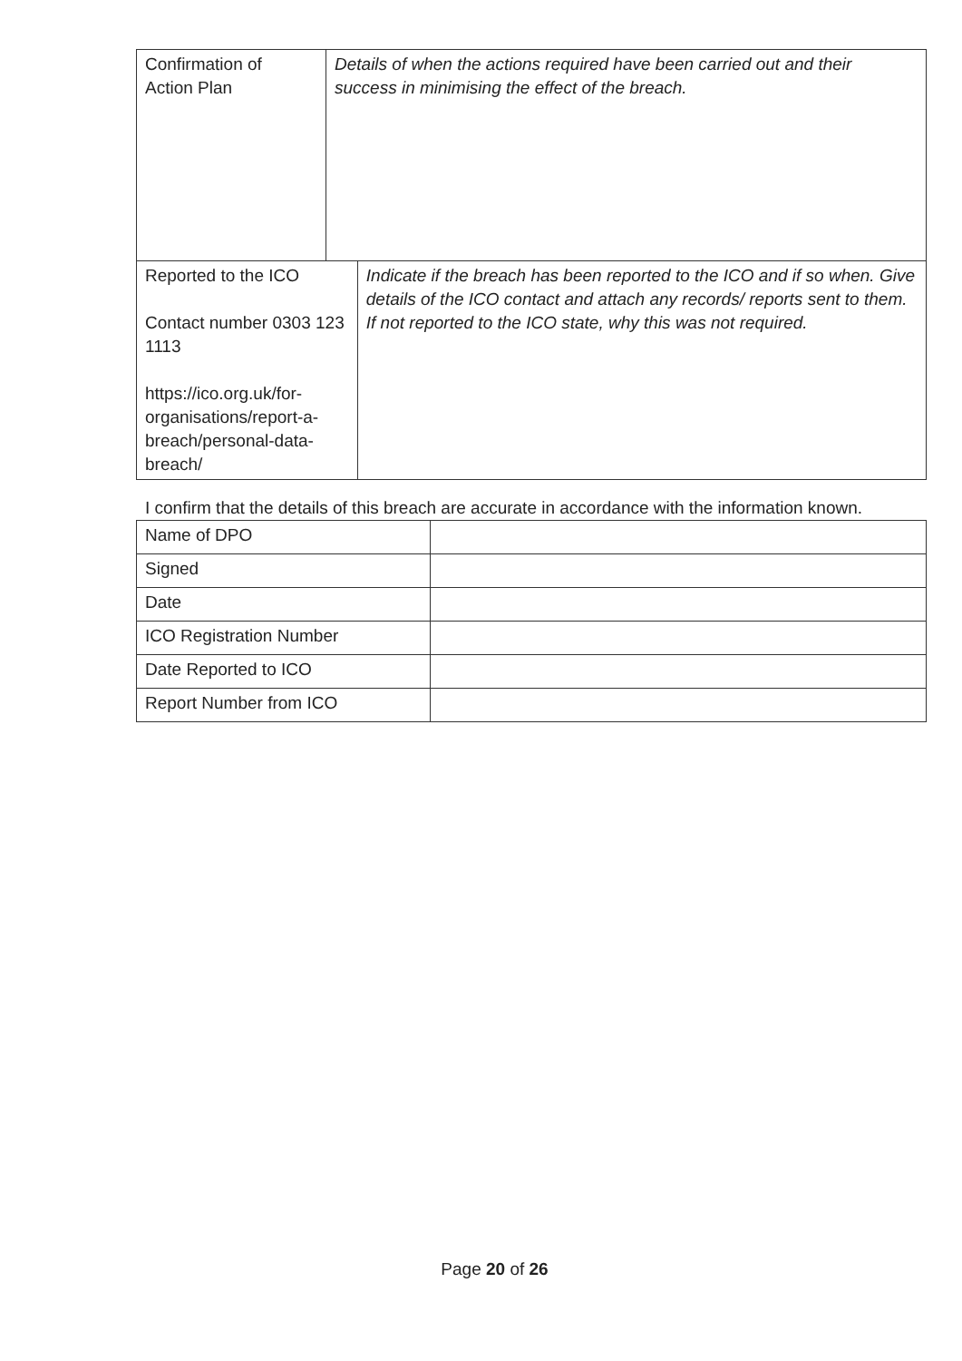| Confirmation of Action Plan | Details of when the actions required have been carried out and their success in minimising the effect of the breach. | |
| Reported to the ICO Contact number 0303 123 1113 https://ico.org.uk/for-organisations/report-a-breach/personal-data-breach/ | | Indicate if the breach has been reported to the ICO and if so when. Give details of the ICO contact and attach any records/ reports sent to them. If not reported to the ICO state, why this was not required. |
I confirm that the details of this breach are accurate in accordance with the information known.
| Name of DPO | |
| Signed | |
| Date | |
| ICO Registration Number | |
| Date Reported to ICO | |
| Report Number from ICO | |
Page 20 of 26